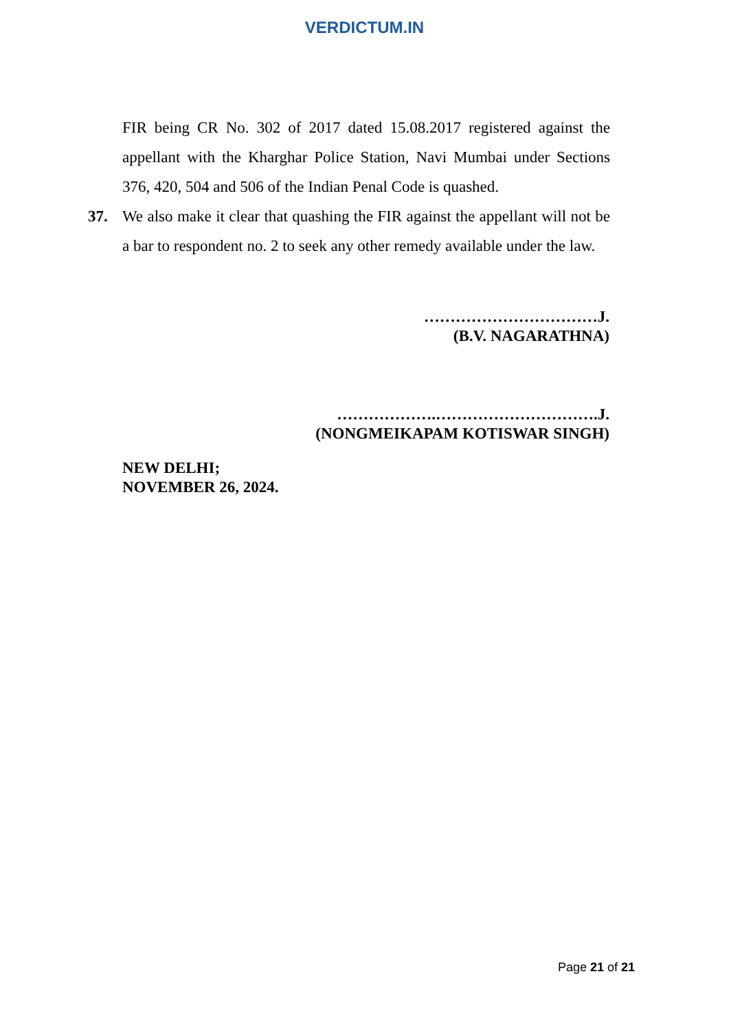VERDICTUM.IN
FIR being CR No. 302 of 2017 dated 15.08.2017 registered against the appellant with the Kharghar Police Station, Navi Mumbai under Sections 376, 420, 504 and 506 of the Indian Penal Code is quashed.
37. We also make it clear that quashing the FIR against the appellant will not be a bar to respondent no. 2 to seek any other remedy available under the law.
……………………………J.
(B.V. NAGARATHNA)
……………….………………………….J.
(NONGMEIKAPAM KOTISWAR SINGH)
NEW DELHI;
NOVEMBER 26, 2024.
Page 21 of 21